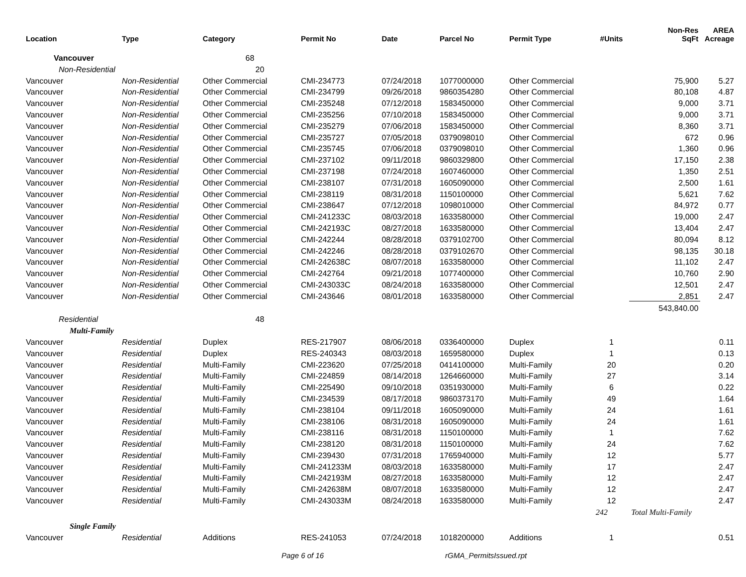| Location | Type | Category | Permit No | Date | Parcel No | Permit Type | #Units | Non-Res SqFt | AREA Acreage |
| --- | --- | --- | --- | --- | --- | --- | --- | --- | --- |
| Vancouver | | 68 | | | | | | | |
| Non-Residential | | 20 | | | | | | | |
| Vancouver | Non-Residential | Other Commercial | CMI-234773 | 07/24/2018 | 1077000000 | Other Commercial | | 75,900 | 5.27 |
| Vancouver | Non-Residential | Other Commercial | CMI-234799 | 09/26/2018 | 9860354280 | Other Commercial | | 80,108 | 4.87 |
| Vancouver | Non-Residential | Other Commercial | CMI-235248 | 07/12/2018 | 1583450000 | Other Commercial | | 9,000 | 3.71 |
| Vancouver | Non-Residential | Other Commercial | CMI-235256 | 07/10/2018 | 1583450000 | Other Commercial | | 9,000 | 3.71 |
| Vancouver | Non-Residential | Other Commercial | CMI-235279 | 07/06/2018 | 1583450000 | Other Commercial | | 8,360 | 3.71 |
| Vancouver | Non-Residential | Other Commercial | CMI-235727 | 07/05/2018 | 0379098010 | Other Commercial | | 672 | 0.96 |
| Vancouver | Non-Residential | Other Commercial | CMI-235745 | 07/06/2018 | 0379098010 | Other Commercial | | 1,360 | 0.96 |
| Vancouver | Non-Residential | Other Commercial | CMI-237102 | 09/11/2018 | 9860329800 | Other Commercial | | 17,150 | 2.38 |
| Vancouver | Non-Residential | Other Commercial | CMI-237198 | 07/24/2018 | 1607460000 | Other Commercial | | 1,350 | 2.51 |
| Vancouver | Non-Residential | Other Commercial | CMI-238107 | 07/31/2018 | 1605090000 | Other Commercial | | 2,500 | 1.61 |
| Vancouver | Non-Residential | Other Commercial | CMI-238119 | 08/31/2018 | 1150100000 | Other Commercial | | 5,621 | 7.62 |
| Vancouver | Non-Residential | Other Commercial | CMI-238647 | 07/12/2018 | 1098010000 | Other Commercial | | 84,972 | 0.77 |
| Vancouver | Non-Residential | Other Commercial | CMI-241233C | 08/03/2018 | 1633580000 | Other Commercial | | 19,000 | 2.47 |
| Vancouver | Non-Residential | Other Commercial | CMI-242193C | 08/27/2018 | 1633580000 | Other Commercial | | 13,404 | 2.47 |
| Vancouver | Non-Residential | Other Commercial | CMI-242244 | 08/28/2018 | 0379102700 | Other Commercial | | 80,094 | 8.12 |
| Vancouver | Non-Residential | Other Commercial | CMI-242246 | 08/28/2018 | 0379102670 | Other Commercial | | 98,135 | 30.18 |
| Vancouver | Non-Residential | Other Commercial | CMI-242638C | 08/07/2018 | 1633580000 | Other Commercial | | 11,102 | 2.47 |
| Vancouver | Non-Residential | Other Commercial | CMI-242764 | 09/21/2018 | 1077400000 | Other Commercial | | 10,760 | 2.90 |
| Vancouver | Non-Residential | Other Commercial | CMI-243033C | 08/24/2018 | 1633580000 | Other Commercial | | 12,501 | 2.47 |
| Vancouver | Non-Residential | Other Commercial | CMI-243646 | 08/01/2018 | 1633580000 | Other Commercial | | 2,851 | 2.47 |
| | | | | | | | | 543,840.00 | |
| Residential | | 48 | | | | | | | |
| Multi-Family | | | | | | | | | |
| Vancouver | Residential | Duplex | RES-217907 | 08/06/2018 | 0336400000 | Duplex | 1 | | 0.11 |
| Vancouver | Residential | Duplex | RES-240343 | 08/03/2018 | 1659580000 | Duplex | 1 | | 0.13 |
| Vancouver | Residential | Multi-Family | CMI-223620 | 07/25/2018 | 0414100000 | Multi-Family | 20 | | 0.20 |
| Vancouver | Residential | Multi-Family | CMI-224859 | 08/14/2018 | 1264660000 | Multi-Family | 27 | | 3.14 |
| Vancouver | Residential | Multi-Family | CMI-225490 | 09/10/2018 | 0351930000 | Multi-Family | 6 | | 0.22 |
| Vancouver | Residential | Multi-Family | CMI-234539 | 08/17/2018 | 9860373170 | Multi-Family | 49 | | 1.64 |
| Vancouver | Residential | Multi-Family | CMI-238104 | 09/11/2018 | 1605090000 | Multi-Family | 24 | | 1.61 |
| Vancouver | Residential | Multi-Family | CMI-238106 | 08/31/2018 | 1605090000 | Multi-Family | 24 | | 1.61 |
| Vancouver | Residential | Multi-Family | CMI-238116 | 08/31/2018 | 1150100000 | Multi-Family | 1 | | 7.62 |
| Vancouver | Residential | Multi-Family | CMI-238120 | 08/31/2018 | 1150100000 | Multi-Family | 24 | | 7.62 |
| Vancouver | Residential | Multi-Family | CMI-239430 | 07/31/2018 | 1765940000 | Multi-Family | 12 | | 5.77 |
| Vancouver | Residential | Multi-Family | CMI-241233M | 08/03/2018 | 1633580000 | Multi-Family | 17 | | 2.47 |
| Vancouver | Residential | Multi-Family | CMI-242193M | 08/27/2018 | 1633580000 | Multi-Family | 12 | | 2.47 |
| Vancouver | Residential | Multi-Family | CMI-242638M | 08/07/2018 | 1633580000 | Multi-Family | 12 | | 2.47 |
| Vancouver | Residential | Multi-Family | CMI-243033M | 08/24/2018 | 1633580000 | Multi-Family | 12 | | 2.47 |
| | | | | | | | 242 | Total Multi-Family | |
| Single Family | | | | | | | | | |
| Vancouver | Residential | Additions | RES-241053 | 07/24/2018 | 1018200000 | Additions | 1 | | 0.51 |
Page 6 of 16 rGMA_PermitsIssued.rpt